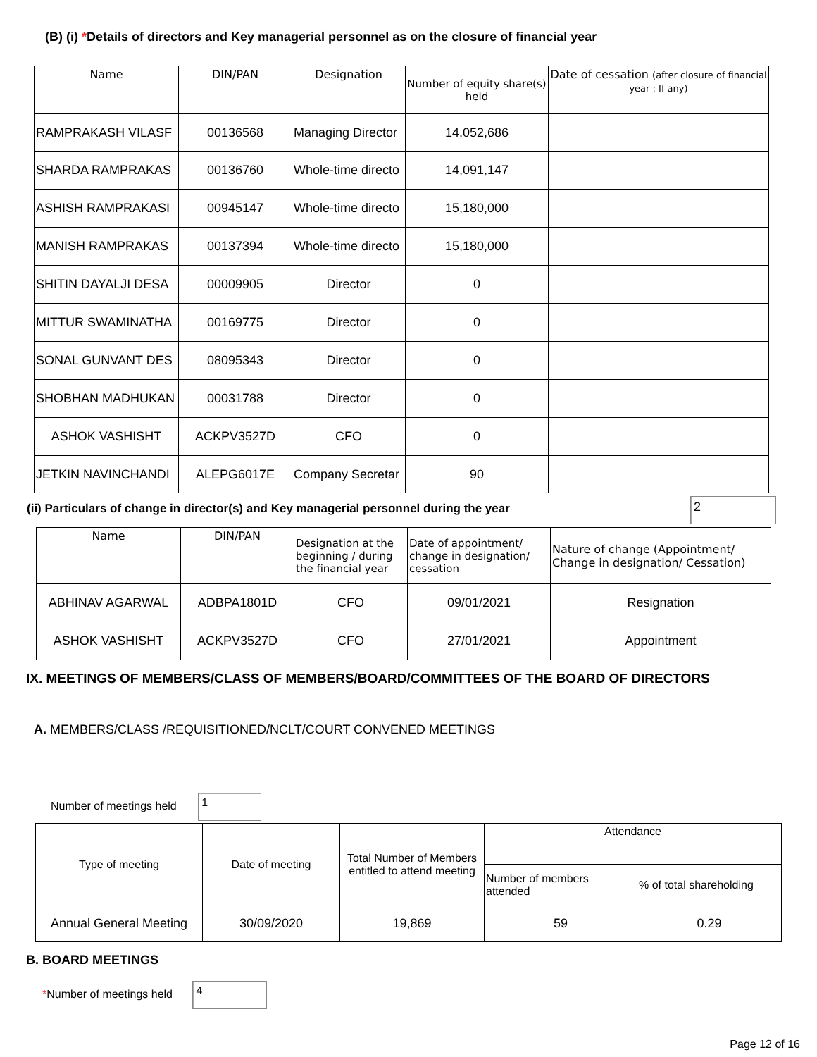(B) (i) *Details of directors and Key managerial personnel as on the closure of financial year
| Name | DIN/PAN | Designation | Number of equity share(s) held | Date of cessation (after closure of financial year : If any) |
| --- | --- | --- | --- | --- |
| RAMPRAKASH VILASF | 00136568 | Managing Director | 14,052,686 | |
| SHARDA RAMPRAKAS | 00136760 | Whole-time directo | 14,091,147 | |
| ASHISH RAMPRAKASI | 00945147 | Whole-time directo | 15,180,000 | |
| MANISH RAMPRAKAS | 00137394 | Whole-time directo | 15,180,000 | |
| SHITIN DAYALJI DESA | 00009905 | Director | 0 | |
| MITTUR SWAMINATHA | 00169775 | Director | 0 | |
| SONAL GUNVANT DES | 08095343 | Director | 0 | |
| SHOBHAN MADHUKAN | 00031788 | Director | 0 | |
| ASHOK VASHISHT | ACKPV3527D | CFO | 0 | |
| JETKIN NAVINCHANDI | ALEPG6017E | Company Secretar | 90 | |
(ii) Particulars of change in director(s) and Key managerial personnel during the year
2
| Name | DIN/PAN | Designation at the beginning / during the financial year | Date of appointment/ change in designation/ cessation | Nature of change (Appointment/ Change in designation/ Cessation) |
| --- | --- | --- | --- | --- |
| ABHINAV AGARWAL | ADBPA1801D | CFO | 09/01/2021 | Resignation |
| ASHOK VASHISHT | ACKPV3527D | CFO | 27/01/2021 | Appointment |
IX. MEETINGS OF MEMBERS/CLASS OF MEMBERS/BOARD/COMMITTEES OF THE BOARD OF DIRECTORS
A. MEMBERS/CLASS /REQUISITIONED/NCLT/COURT CONVENED MEETINGS
Number of meetings held 1
| Type of meeting | Date of meeting | Total Number of Members entitled to attend meeting | Attendance | |
| | | | Number of members attended | % of total shareholding |
| Annual General Meeting | 30/09/2020 | 19,869 | 59 | 0.29 |
B. BOARD MEETINGS
*Number of meetings held 4
Page 12 of 16